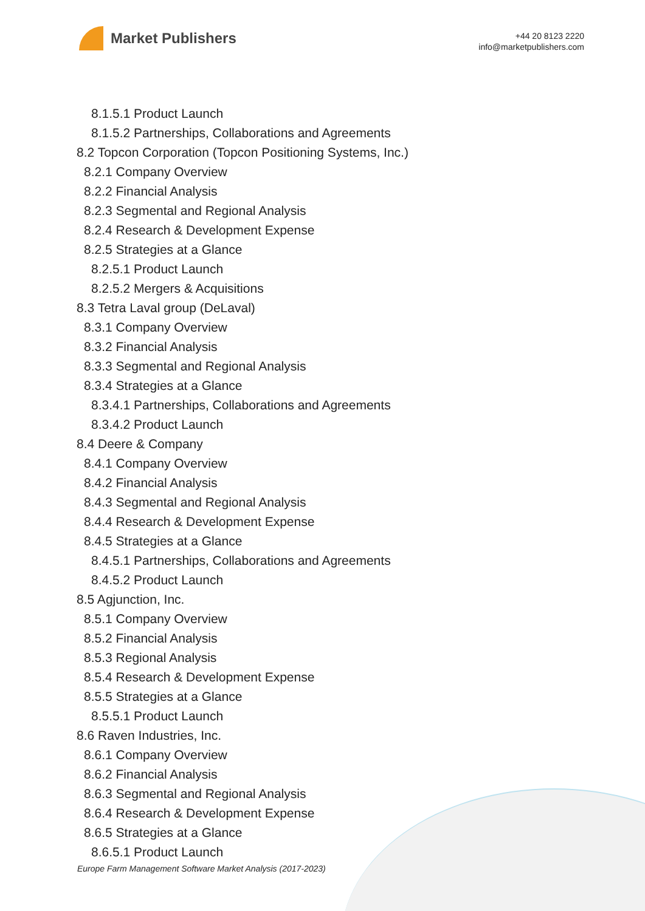Market Publishers
+44 20 8123 2220
info@marketpublishers.com
8.1.5.1 Product Launch
8.1.5.2 Partnerships, Collaborations and Agreements
8.2 Topcon Corporation (Topcon Positioning Systems, Inc.)
8.2.1 Company Overview
8.2.2 Financial Analysis
8.2.3 Segmental and Regional Analysis
8.2.4 Research & Development Expense
8.2.5 Strategies at a Glance
8.2.5.1 Product Launch
8.2.5.2 Mergers & Acquisitions
8.3 Tetra Laval group (DeLaval)
8.3.1 Company Overview
8.3.2 Financial Analysis
8.3.3 Segmental and Regional Analysis
8.3.4 Strategies at a Glance
8.3.4.1 Partnerships, Collaborations and Agreements
8.3.4.2 Product Launch
8.4 Deere & Company
8.4.1 Company Overview
8.4.2 Financial Analysis
8.4.3 Segmental and Regional Analysis
8.4.4 Research & Development Expense
8.4.5 Strategies at a Glance
8.4.5.1 Partnerships, Collaborations and Agreements
8.4.5.2 Product Launch
8.5 Agjunction, Inc.
8.5.1 Company Overview
8.5.2 Financial Analysis
8.5.3 Regional Analysis
8.5.4 Research & Development Expense
8.5.5 Strategies at a Glance
8.5.5.1 Product Launch
8.6 Raven Industries, Inc.
8.6.1 Company Overview
8.6.2 Financial Analysis
8.6.3 Segmental and Regional Analysis
8.6.4 Research & Development Expense
8.6.5 Strategies at a Glance
8.6.5.1 Product Launch
Europe Farm Management Software Market Analysis (2017-2023)